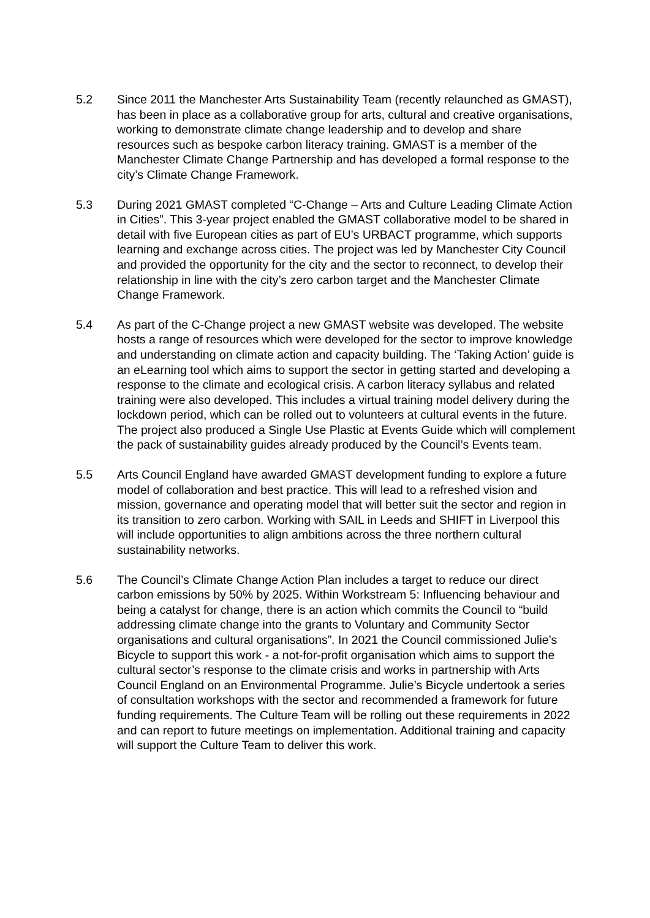5.2 Since 2011 the Manchester Arts Sustainability Team (recently relaunched as GMAST), has been in place as a collaborative group for arts, cultural and creative organisations, working to demonstrate climate change leadership and to develop and share resources such as bespoke carbon literacy training. GMAST is a member of the Manchester Climate Change Partnership and has developed a formal response to the city’s Climate Change Framework.
5.3 During 2021 GMAST completed “C-Change – Arts and Culture Leading Climate Action in Cities”. This 3-year project enabled the GMAST collaborative model to be shared in detail with five European cities as part of EU’s URBACT programme, which supports learning and exchange across cities. The project was led by Manchester City Council and provided the opportunity for the city and the sector to reconnect, to develop their relationship in line with the city’s zero carbon target and the Manchester Climate Change Framework.
5.4 As part of the C-Change project a new GMAST website was developed. The website hosts a range of resources which were developed for the sector to improve knowledge and understanding on climate action and capacity building. The ‘Taking Action’ guide is an eLearning tool which aims to support the sector in getting started and developing a response to the climate and ecological crisis. A carbon literacy syllabus and related training were also developed. This includes a virtual training model delivery during the lockdown period, which can be rolled out to volunteers at cultural events in the future. The project also produced a Single Use Plastic at Events Guide which will complement the pack of sustainability guides already produced by the Council’s Events team.
5.5 Arts Council England have awarded GMAST development funding to explore a future model of collaboration and best practice. This will lead to a refreshed vision and mission, governance and operating model that will better suit the sector and region in its transition to zero carbon. Working with SAIL in Leeds and SHIFT in Liverpool this will include opportunities to align ambitions across the three northern cultural sustainability networks.
5.6 The Council’s Climate Change Action Plan includes a target to reduce our direct carbon emissions by 50% by 2025. Within Workstream 5: Influencing behaviour and being a catalyst for change, there is an action which commits the Council to “build addressing climate change into the grants to Voluntary and Community Sector organisations and cultural organisations”. In 2021 the Council commissioned Julie’s Bicycle to support this work - a not-for-profit organisation which aims to support the cultural sector’s response to the climate crisis and works in partnership with Arts Council England on an Environmental Programme. Julie’s Bicycle undertook a series of consultation workshops with the sector and recommended a framework for future funding requirements. The Culture Team will be rolling out these requirements in 2022 and can report to future meetings on implementation. Additional training and capacity will support the Culture Team to deliver this work.